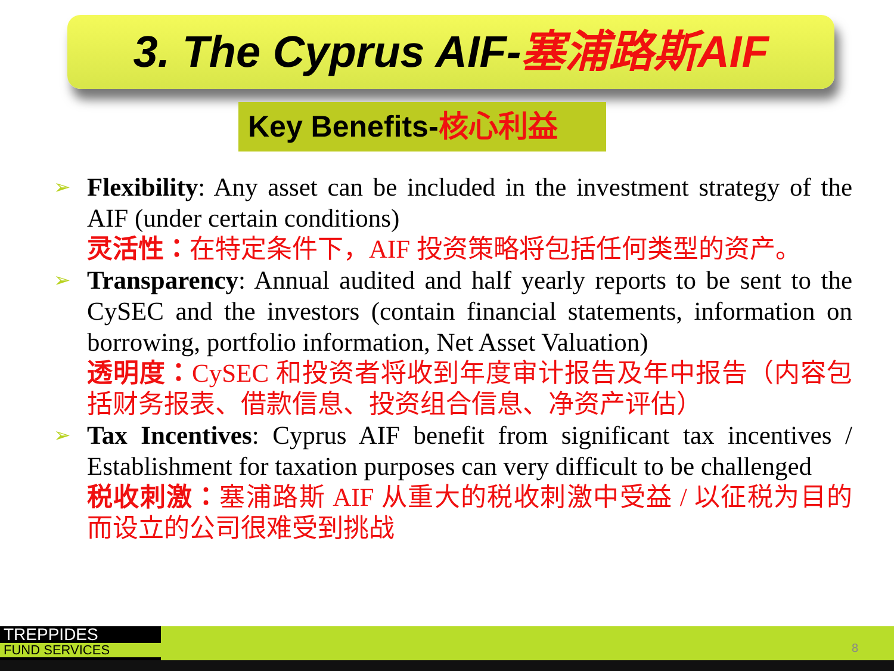3. The Cyprus AIF-塞浦路斯AIF
Key Benefits-核心利益
➢
Flexibility: Any asset can be included in the investment strategy of the AIF (under certain conditions)
灵活性：在特定条件下，AIF 投资策略将包括任何类型的资产。
➢
Transparency: Annual audited and half yearly reports to be sent to the CySEC and the investors (contain financial statements, information on borrowing, portfolio information, Net Asset Valuation)
透明度：CySEC 和投资者将收到年度审计报告及年中报告（内容包括财务报表、借款信息、投资组合信息、净资产评估）
➢
Tax Incentives: Cyprus AIF benefit from significant tax incentives / Establishment for taxation purposes can very difficult to be challenged
税收刺激：塞浦路斯 AIF 从重大的税收刺激中受益 / 以征税为目的而设立的公司很难受到挑战
TREPPIDES
FUND SERVICES
8